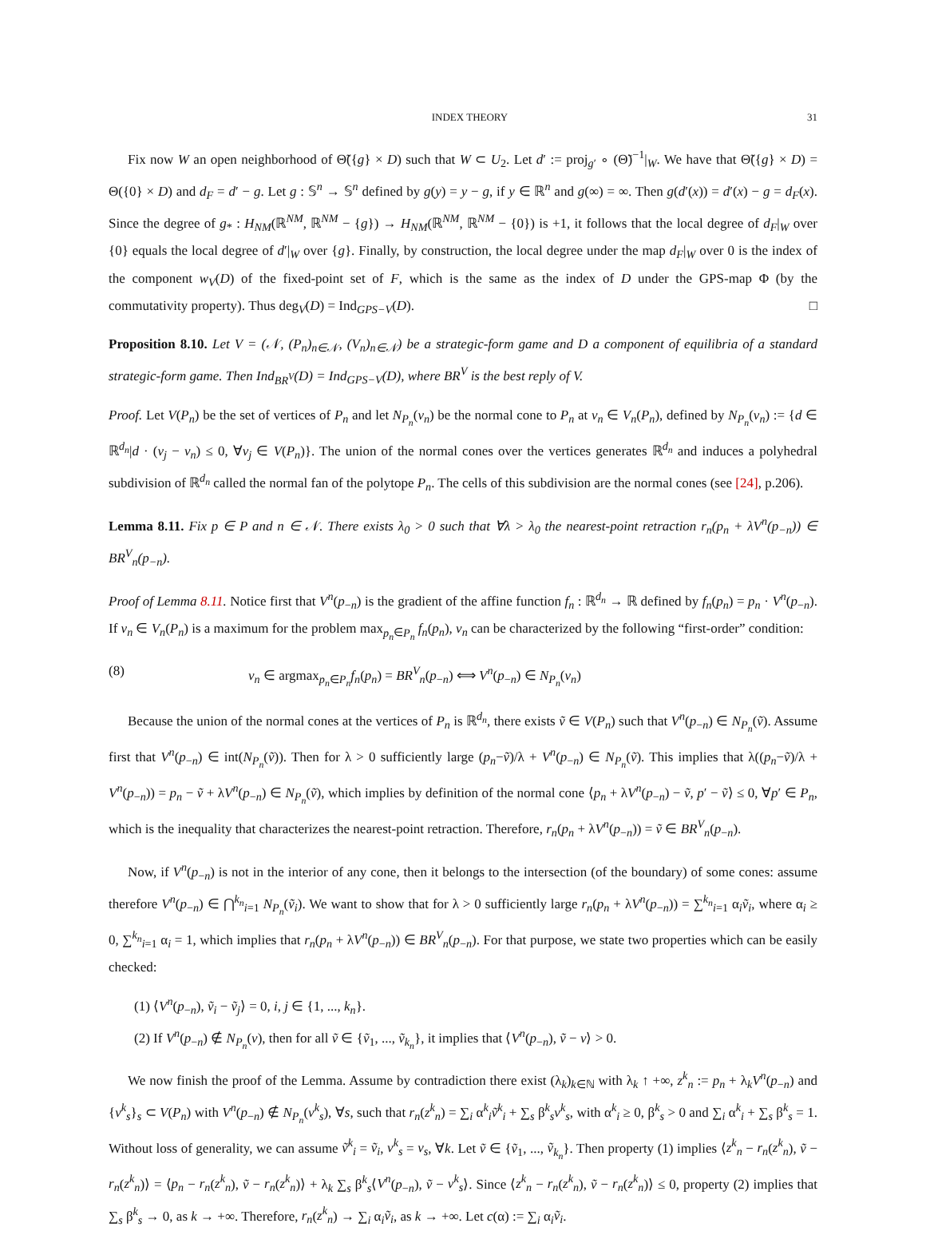INDEX THEORY 31
Fix now W an open neighborhood of Θ̃({g} × D) such that W ⊂ U<sub>2</sub>. Let d′ := proj<sub>g′</sub> ∘ (Θ̃)<sup>−1</sup>|<sub>W</sub>. We have that Θ̃({g} × D) = Θ({0} × D) and d<sub>F</sub> = d′ − g. Let g : 𝕊<sup>n</sup> → 𝕊<sup>n</sup> defined by g(y) = y − g, if y ∈ ℝ<sup>n</sup> and g(∞) = ∞. Then g(d′(x)) = d′(x) − g = d<sub>F</sub>(x). Since the degree of g<sub>*</sub> : H<sub>NM</sub>(ℝ<sup>NM</sup>, ℝ<sup>NM</sup> − {g}) → H<sub>NM</sub>(ℝ<sup>NM</sup>, ℝ<sup>NM</sup> − {0}) is +1, it follows that the local degree of d<sub>F</sub>|<sub>W</sub> over {0} equals the local degree of d′|<sub>W</sub> over {g}. Finally, by construction, the local degree under the map d<sub>F</sub>|<sub>W</sub> over 0 is the index of the component w<sub>V</sub>(D) of the fixed-point set of F, which is the same as the index of D under the GPS-map Φ (by the commutativity property). Thus deg<sub>V</sub>(D) = Ind<sub>GPS−V</sub>(D). □
Proposition 8.10. Let V = (𝒩, (P<sub>n</sub>)<sub>n∈𝒩</sub>, (V<sub>n</sub>)<sub>n∈𝒩</sub>) be a strategic-form game and D a component of equilibria of a standard strategic-form game. Then Ind<sub>BR<sup>V</sup></sub>(D) = Ind<sub>GPS−V</sub>(D), where BR<sup>V</sup> is the best reply of V.
Proof. Let V(P<sub>n</sub>) be the set of vertices of P<sub>n</sub> and let N<sub>P<sub>n</sub></sub>(v<sub>n</sub>) be the normal cone to P<sub>n</sub> at v<sub>n</sub> ∈ V<sub>n</sub>(P<sub>n</sub>), defined by N<sub>P<sub>n</sub></sub>(v<sub>n</sub>) := {d ∈ ℝ<sup>d<sub>n</sub></sup>|d · (v<sub>j</sub> − v<sub>n</sub>) ≤ 0, ∀v<sub>j</sub> ∈ V(P<sub>n</sub>)}. The union of the normal cones over the vertices generates ℝ<sup>d<sub>n</sub></sup> and induces a polyhedral subdivision of ℝ<sup>d<sub>n</sub></sup> called the normal fan of the polytope P<sub>n</sub>. The cells of this subdivision are the normal cones (see [24], p.206).
Lemma 8.11. Fix p ∈ P and n ∈ 𝒩. There exists λ<sub>0</sub> > 0 such that ∀λ > λ<sub>0</sub> the nearest-point retraction r<sub>n</sub>(p<sub>n</sub> + λV<sup>n</sup>(p<sub>−n</sub>)) ∈ BR<sup>V</sup><sub>n</sub>(p<sub>−n</sub>).
Proof of Lemma 8.11. Notice first that V<sup>n</sup>(p<sub>−n</sub>) is the gradient of the affine function f<sub>n</sub> : ℝ<sup>d<sub>n</sub></sup> → ℝ defined by f<sub>n</sub>(p<sub>n</sub>) = p<sub>n</sub> · V<sup>n</sup>(p<sub>−n</sub>). If v<sub>n</sub> ∈ V<sub>n</sub>(P<sub>n</sub>) is a maximum for the problem max<sub>p<sub>n</sub>∈P<sub>n</sub></sub> f<sub>n</sub>(p<sub>n</sub>), v<sub>n</sub> can be characterized by the following “first-order” condition:
(8) v<sub>n</sub> ∈ argmax<sub>p<sub>n</sub>∈P<sub>n</sub></sub>f<sub>n</sub>(p<sub>n</sub>) = BR<sup>V</sup><sub>n</sub>(p<sub>−n</sub>) ⟺ V<sup>n</sup>(p<sub>−n</sub>) ∈ N<sub>P<sub>n</sub></sub>(v<sub>n</sub>)
Because the union of the normal cones at the vertices of P<sub>n</sub> is ℝ<sup>d<sub>n</sub></sup>, there exists ṽ ∈ V(P<sub>n</sub>) such that V<sup>n</sup>(p<sub>−n</sub>) ∈ N<sub>P<sub>n</sub></sub>(ṽ). Assume first that V<sup>n</sup>(p<sub>−n</sub>) ∈ int(N<sub>P<sub>n</sub></sub>(ṽ)). Then for λ > 0 sufficiently large (p<sub>n</sub>−ṽ)/λ + V<sup>n</sup>(p<sub>−n</sub>) ∈ N<sub>P<sub>n</sub></sub>(ṽ). This implies that λ((p<sub>n</sub>−ṽ)/λ + V<sup>n</sup>(p<sub>−n</sub>)) = p<sub>n</sub> − ṽ + λV<sup>n</sup>(p<sub>−n</sub>) ∈ N<sub>P<sub>n</sub></sub>(ṽ), which implies by definition of the normal cone ⟨p<sub>n</sub> + λV<sup>n</sup>(p<sub>−n</sub>) − ṽ, p′ − ṽ⟩ ≤ 0, ∀p′ ∈ P<sub>n</sub>, which is the inequality that characterizes the nearest-point retraction. Therefore, r<sub>n</sub>(p<sub>n</sub> + λV<sup>n</sup>(p<sub>−n</sub>)) = ṽ ∈ BR<sup>V</sup><sub>n</sub>(p<sub>−n</sub>).
Now, if V<sup>n</sup>(p<sub>−n</sub>) is not in the interior of any cone, then it belongs to the intersection (of the boundary) of some cones: assume therefore V<sup>n</sup>(p<sub>−n</sub>) ∈ ⋂<sup>k<sub>n</sub></sup><sub>i=1</sub> N<sub>P<sub>n</sub></sub>(ṽ<sub>i</sub>). We want to show that for λ > 0 sufficiently large r<sub>n</sub>(p<sub>n</sub> + λV<sup>n</sup>(p<sub>−n</sub>)) = ∑<sup>k<sub>n</sub></sup><sub>i=1</sub> α<sub>i</sub>ṽ<sub>i</sub>, where α<sub>i</sub> ≥ 0, ∑<sup>k<sub>n</sub></sup><sub>i=1</sub> α<sub>i</sub> = 1, which implies that r<sub>n</sub>(p<sub>n</sub> + λV<sup>n</sup>(p<sub>−n</sub>)) ∈ BR<sup>V</sup><sub>n</sub>(p<sub>−n</sub>). For that purpose, we state two properties which can be easily checked:
(1) ⟨V<sup>n</sup>(p<sub>−n</sub>), ṽ<sub>i</sub> − ṽ<sub>j</sub>⟩ = 0, i, j ∈ {1, ..., k<sub>n</sub>}.
(2) If V<sup>n</sup>(p<sub>−n</sub>) ∉ N<sub>P<sub>n</sub></sub>(v), then for all ṽ ∈ {ṽ<sub>1</sub>, ..., ṽ<sub>k<sub>n</sub></sub>}, it implies that ⟨V<sup>n</sup>(p<sub>−n</sub>), ṽ − v⟩ > 0.
We now finish the proof of the Lemma. Assume by contradiction there exist (λ<sub>k</sub>)<sub>k∈ℕ</sub> with λ<sub>k</sub> ↑ +∞, z<sup>k</sup><sub>n</sub> := p<sub>n</sub> + λ<sub>k</sub>V<sup>n</sup>(p<sub>−n</sub>) and {v<sup>k</sup><sub>s</sub>}<sub>s</sub> ⊂ V(P<sub>n</sub>) with V<sup>n</sup>(p<sub>−n</sub>) ∉ N<sub>P<sub>n</sub></sub>(v<sup>k</sup><sub>s</sub>), ∀s, such that r<sub>n</sub>(z<sup>k</sup><sub>n</sub>) = ∑<sub>i</sub> α<sup>k</sup><sub>i</sub>ṽ<sup>k</sup><sub>i</sub> + ∑<sub>s</sub> β<sup>k</sup><sub>s</sub>v<sup>k</sup><sub>s</sub>, with α<sup>k</sup><sub>i</sub> ≥ 0, β<sup>k</sup><sub>s</sub> > 0 and ∑<sub>i</sub> α<sup>k</sup><sub>i</sub> + ∑<sub>s</sub> β<sup>k</sup><sub>s</sub> = 1. Without loss of generality, we can assume ṽ<sup>k</sup><sub>i</sub> = ṽ<sub>i</sub>, v<sup>k</sup><sub>s</sub> = v<sub>s</sub>, ∀k. Let ṽ ∈ {ṽ<sub>1</sub>, ..., ṽ<sub>k<sub>n</sub></sub>}. Then property (1) implies ⟨z<sup>k</sup><sub>n</sub> − r<sub>n</sub>(z<sup>k</sup><sub>n</sub>), ṽ − r<sub>n</sub>(z<sup>k</sup><sub>n</sub>)⟩ = ⟨p<sub>n</sub> − r<sub>n</sub>(z<sup>k</sup><sub>n</sub>), ṽ − r<sub>n</sub>(z<sup>k</sup><sub>n</sub>)⟩ + λ<sub>k</sub> ∑<sub>s</sub> β<sup>k</sup><sub>s</sub>⟨V<sup>n</sup>(p<sub>−n</sub>), ṽ − v<sup>k</sup><sub>s</sub>⟩. Since ⟨z<sup>k</sup><sub>n</sub> − r<sub>n</sub>(z<sup>k</sup><sub>n</sub>), ṽ − r<sub>n</sub>(z<sup>k</sup><sub>n</sub>)⟩ ≤ 0, property (2) implies that ∑<sub>s</sub> β<sup>k</sup><sub>s</sub> → 0, as k → +∞. Therefore, r<sub>n</sub>(z<sup>k</sup><sub>n</sub>) → ∑<sub>i</sub> α<sub>i</sub>ṽ<sub>i</sub>, as k → +∞. Let c(α) := ∑<sub>i</sub> α<sub>i</sub>ṽ<sub>i</sub>.